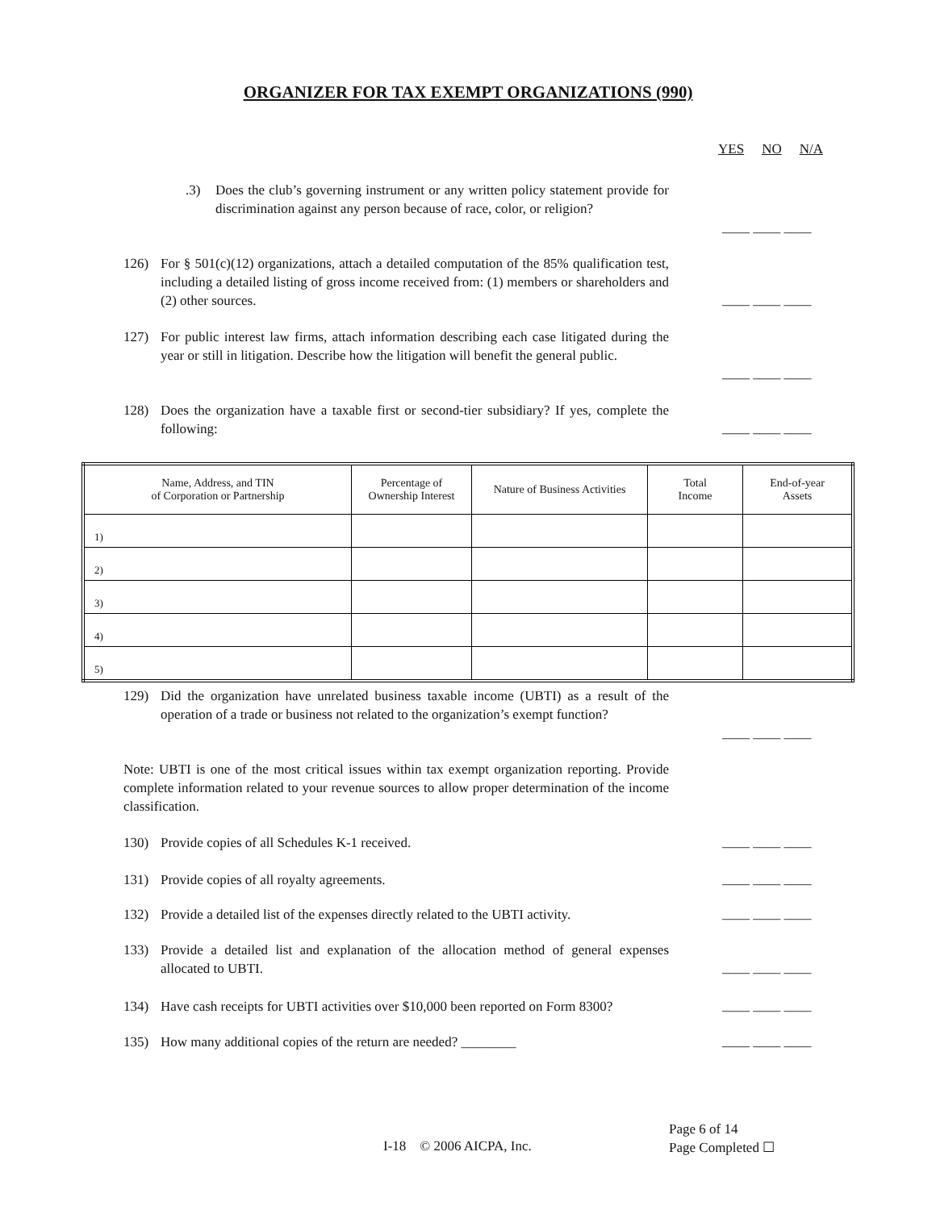ORGANIZER FOR TAX EXEMPT ORGANIZATIONS (990)
YES NO N/A
.3) Does the club’s governing instrument or any written policy statement provide for discrimination against any person because of race, color, or religion?
____ ____ ____
126) For § 501(c)(12) organizations, attach a detailed computation of the 85% qualification test, including a detailed listing of gross income received from: (1) members or shareholders and (2) other sources.
____ ____ ____
127) For public interest law firms, attach information describing each case litigated during the year or still in litigation. Describe how the litigation will benefit the general public.
____ ____ ____
128) Does the organization have a taxable first or second-tier subsidiary? If yes, complete the following:
____ ____ ____
| Name, Address, and TIN of Corporation or Partnership | Percentage of Ownership Interest | Nature of Business Activities | Total Income | End-of-year Assets |
| --- | --- | --- | --- | --- |
| 1) | | | | |
| 2) | | | | |
| 3) | | | | |
| 4) | | | | |
| 5) | | | | |
129) Did the organization have unrelated business taxable income (UBTI) as a result of the operation of a trade or business not related to the organization’s exempt function?
____ ____ ____
Note: UBTI is one of the most critical issues within tax exempt organization reporting. Provide complete information related to your revenue sources to allow proper determination of the income classification.
130) Provide copies of all Schedules K-1 received. ____ ____ ____
131) Provide copies of all royalty agreements. ____ ____ ____
132) Provide a detailed list of the expenses directly related to the UBTI activity.
____ ____ ____
133) Provide a detailed list and explanation of the allocation method of general expenses allocated to UBTI.
____ ____ ____
134) Have cash receipts for UBTI activities over $10,000 been reported on Form 8300?
____ ____ ____
135) How many additional copies of the return are needed? ________ ____ ____ ____
I-18 © 2006 AICPA, Inc.
Page 6 of 14
Page Completed ☐